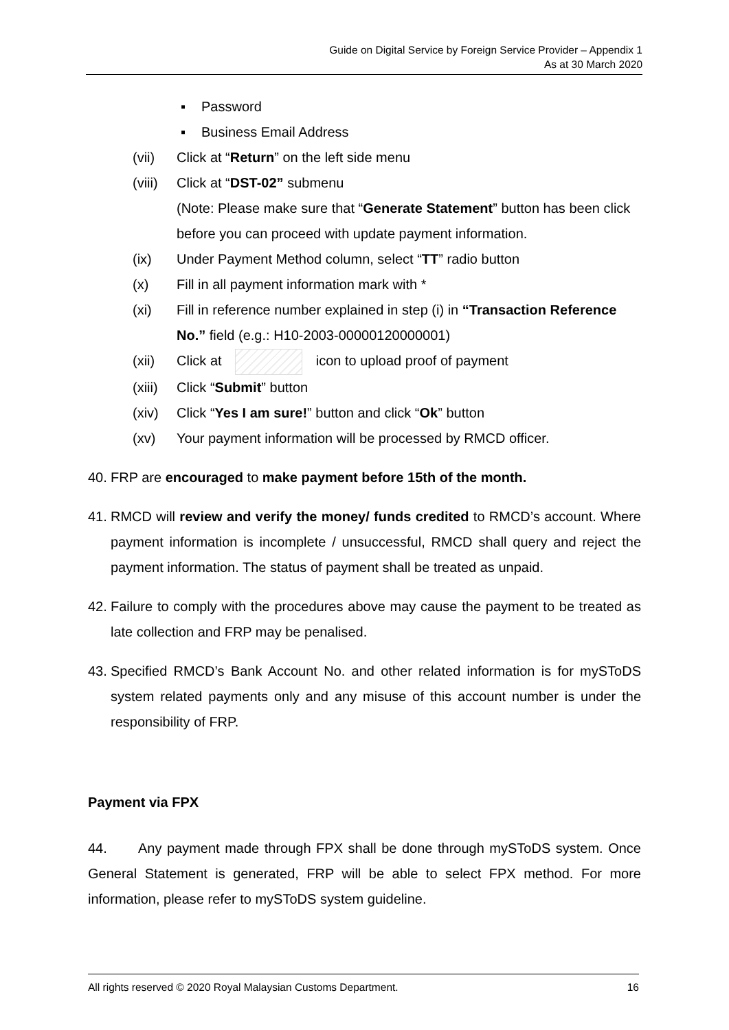Guide on Digital Service by Foreign Service Provider – Appendix 1
As at 30 March 2020
▪ Password
▪ Business Email Address
(vii) Click at “Return” on the left side menu
(viii) Click at “DST-02” submenu
(Note: Please make sure that “Generate Statement” button has been click before you can proceed with update payment information.
(ix) Under Payment Method column, select “TT” radio button
(x) Fill in all payment information mark with *
(xi) Fill in reference number explained in step (i) in “Transaction Reference No.” field (e.g.: H10-2003-00000120000001)
(xii) Click at icon to upload proof of payment
(xiii) Click “Submit” button
(xiv) Click “Yes I am sure!” button and click “Ok” button
(xv) Your payment information will be processed by RMCD officer.
40. FRP are encouraged to make payment before 15th of the month.
41. RMCD will review and verify the money/ funds credited to RMCD’s account. Where payment information is incomplete / unsuccessful, RMCD shall query and reject the payment information. The status of payment shall be treated as unpaid.
42. Failure to comply with the procedures above may cause the payment to be treated as late collection and FRP may be penalised.
43. Specified RMCD’s Bank Account No. and other related information is for mySToDS system related payments only and any misuse of this account number is under the responsibility of FRP.
Payment via FPX
44. Any payment made through FPX shall be done through mySToDS system. Once General Statement is generated, FRP will be able to select FPX method. For more information, please refer to mySToDS system guideline.
All rights reserved © 2020 Royal Malaysian Customs Department. 16